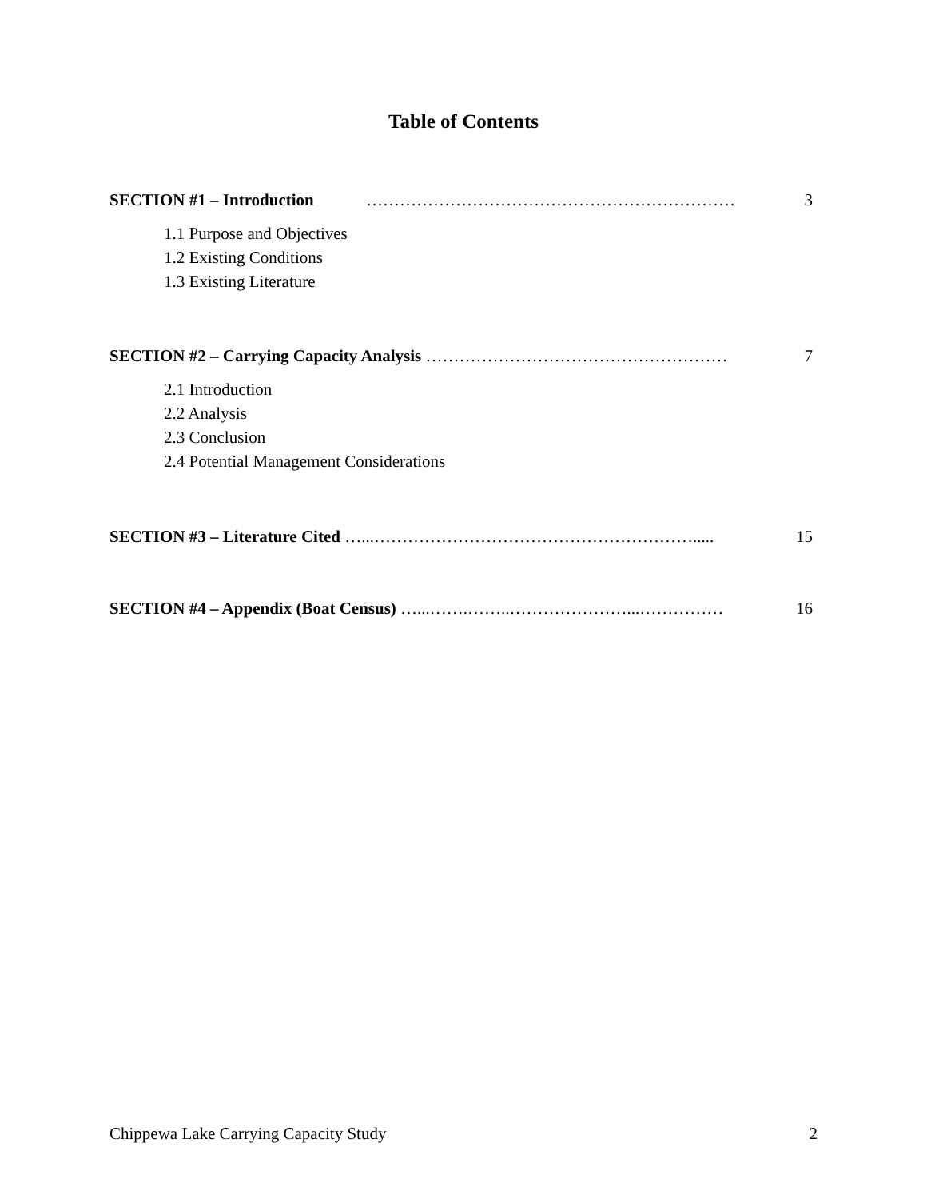Table of Contents
SECTION #1 – Introduction ………………………………………………………… 3
1.1 Purpose and Objectives
1.2 Existing Conditions
1.3 Existing Literature
SECTION #2 – Carrying Capacity Analysis ……………………………………………… 7
2.1 Introduction
2.2 Analysis
2.3 Conclusion
2.4 Potential Management Considerations
SECTION #3 – Literature Cited …...…………………………………………………..... 15
SECTION #4 – Appendix (Boat Census) …...…….……..…………………...…………… 16
Chippewa Lake Carrying Capacity Study 2